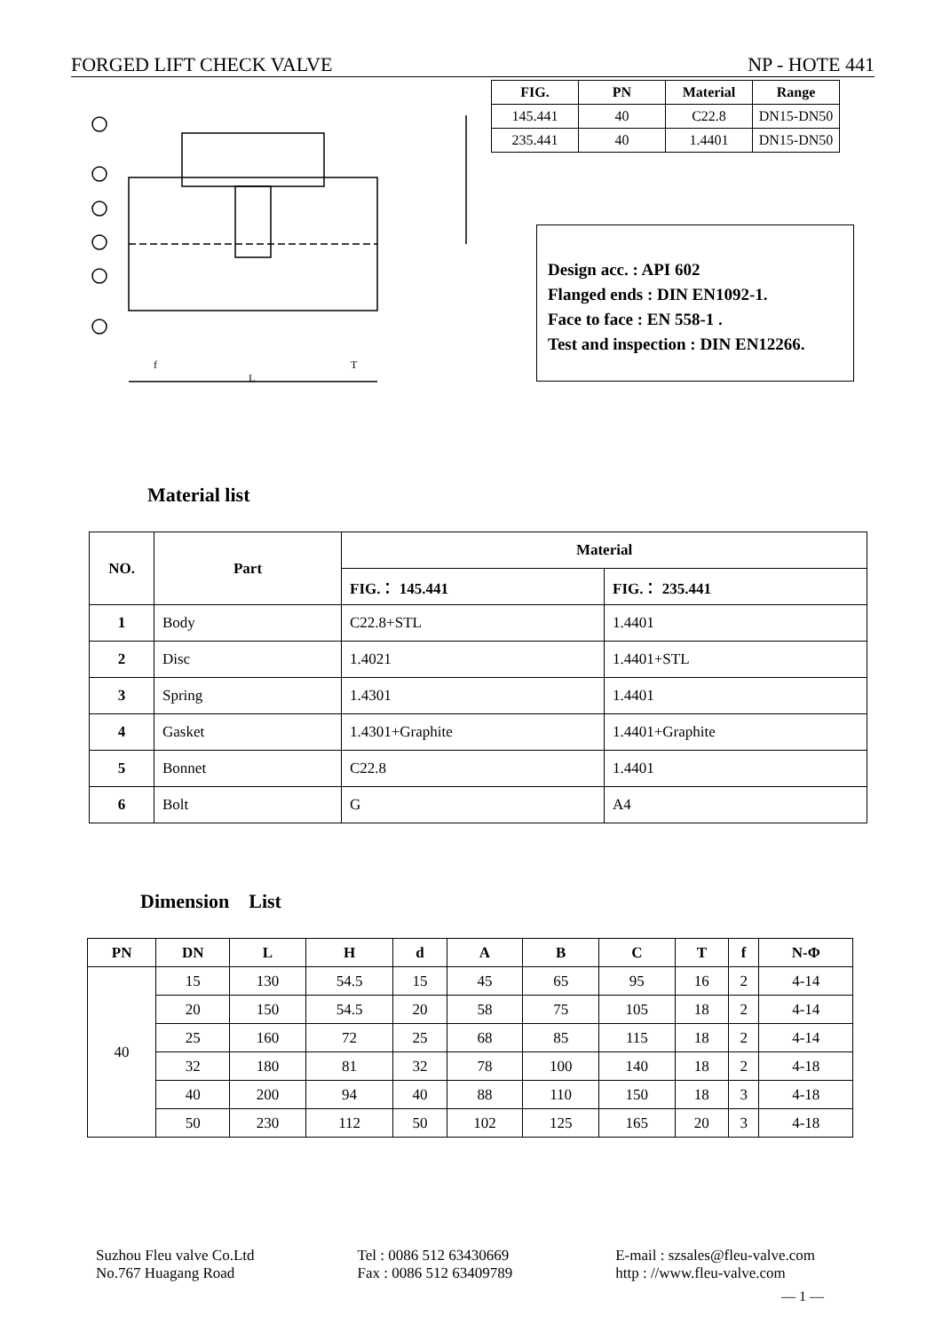FORGED LIFT CHECK VALVE NP - HOTE 441
| FIG. | PN | Material | Range |
| --- | --- | --- | --- |
| 145.441 | 40 | C22.8 | DN15-DN50 |
| 235.441 | 40 | 1.4401 | DN15-DN50 |
f
T
L
Design acc. : API 602
Flanged ends : DIN EN1092-1.
Face to face : EN 558-1 .
Test and inspection : DIN EN12266.
Material list
| NO. | Part | Material | |
| --- | --- | --- | --- |
| | | FIG.： 145.441 | FIG.： 235.441 |
| 1 | Body | C22.8+STL | 1.4401 |
| 2 | Disc | 1.4021 | 1.4401+STL |
| 3 | Spring | 1.4301 | 1.4401 |
| 4 | Gasket | 1.4301+Graphite | 1.4401+Graphite |
| 5 | Bonnet | C22.8 | 1.4401 |
| 6 | Bolt | G | A4 |
Dimension List
| PN | DN | L | H | d | A | B | C | T | f | N-Φ |
| --- | --- | --- | --- | --- | --- | --- | --- | --- | --- | --- |
| 40 | 15 | 130 | 54.5 | 15 | 45 | 65 | 95 | 16 | 2 | 4-14 |
| | 20 | 150 | 54.5 | 20 | 58 | 75 | 105 | 18 | 2 | 4-14 |
| | 25 | 160 | 72 | 25 | 68 | 85 | 115 | 18 | 2 | 4-14 |
| | 32 | 180 | 81 | 32 | 78 | 100 | 140 | 18 | 2 | 4-18 |
| | 40 | 200 | 94 | 40 | 88 | 110 | 150 | 18 | 3 | 4-18 |
| | 50 | 230 | 112 | 50 | 102 | 125 | 165 | 20 | 3 | 4-18 |
Suzhou Fleu valve Co.Ltd
No.767 Huagang Road
Tel : 0086 512 63430669
Fax : 0086 512 63409789
E-mail : szsales@fleu-valve.com
http : //www.fleu-valve.com
— 1 —